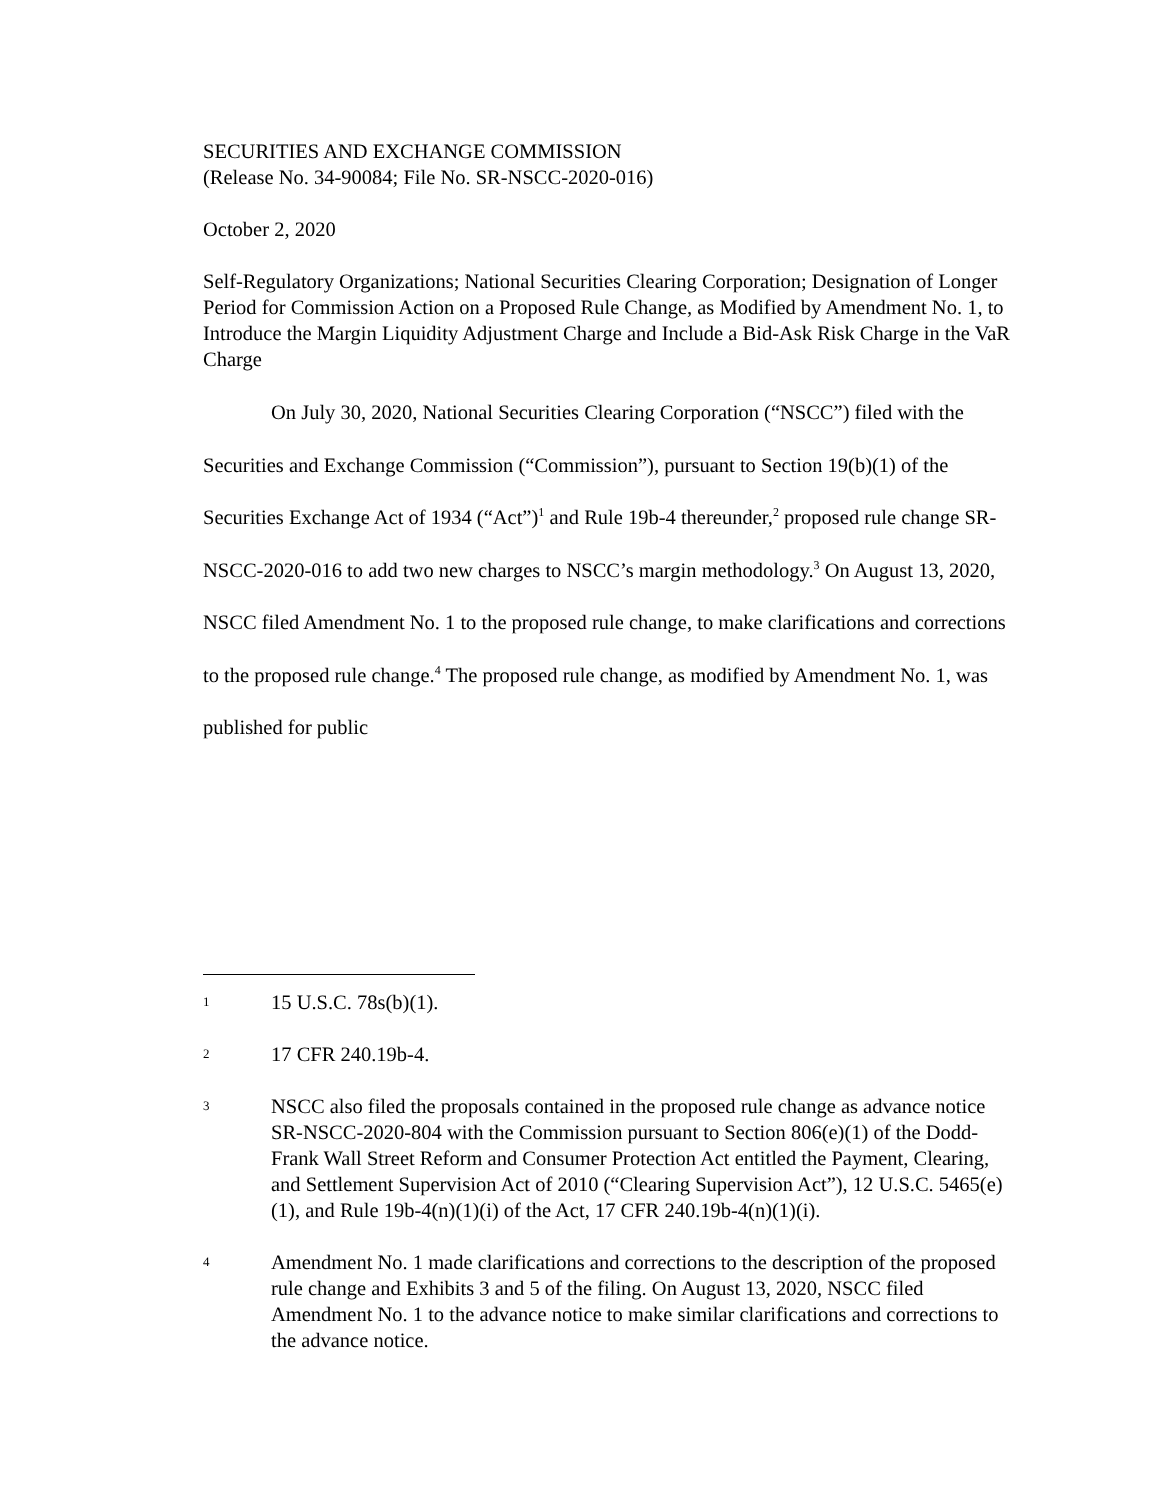SECURITIES AND EXCHANGE COMMISSION
(Release No. 34-90084; File No. SR-NSCC-2020-016)
October 2, 2020
Self-Regulatory Organizations; National Securities Clearing Corporation; Designation of Longer Period for Commission Action on a Proposed Rule Change, as Modified by Amendment No. 1, to Introduce the Margin Liquidity Adjustment Charge and Include a Bid-Ask Risk Charge in the VaR Charge
On July 30, 2020, National Securities Clearing Corporation (“NSCC”) filed with the Securities and Exchange Commission (“Commission”), pursuant to Section 19(b)(1) of the Securities Exchange Act of 1934 (“Act”)<sup>1</sup> and Rule 19b-4 thereunder,<sup>2</sup> proposed rule change SR-NSCC-2020-016 to add two new charges to NSCC’s margin methodology.<sup>3</sup> On August 13, 2020, NSCC filed Amendment No. 1 to the proposed rule change, to make clarifications and corrections to the proposed rule change.<sup>4</sup> The proposed rule change, as modified by Amendment No. 1, was published for public
1 15 U.S.C. 78s(b)(1).
2 17 CFR 240.19b-4.
3 NSCC also filed the proposals contained in the proposed rule change as advance notice SR-NSCC-2020-804 with the Commission pursuant to Section 806(e)(1) of the Dodd-Frank Wall Street Reform and Consumer Protection Act entitled the Payment, Clearing, and Settlement Supervision Act of 2010 (“Clearing Supervision Act”), 12 U.S.C. 5465(e)(1), and Rule 19b-4(n)(1)(i) of the Act, 17 CFR 240.19b-4(n)(1)(i).
4 Amendment No. 1 made clarifications and corrections to the description of the proposed rule change and Exhibits 3 and 5 of the filing. On August 13, 2020, NSCC filed Amendment No. 1 to the advance notice to make similar clarifications and corrections to the advance notice.